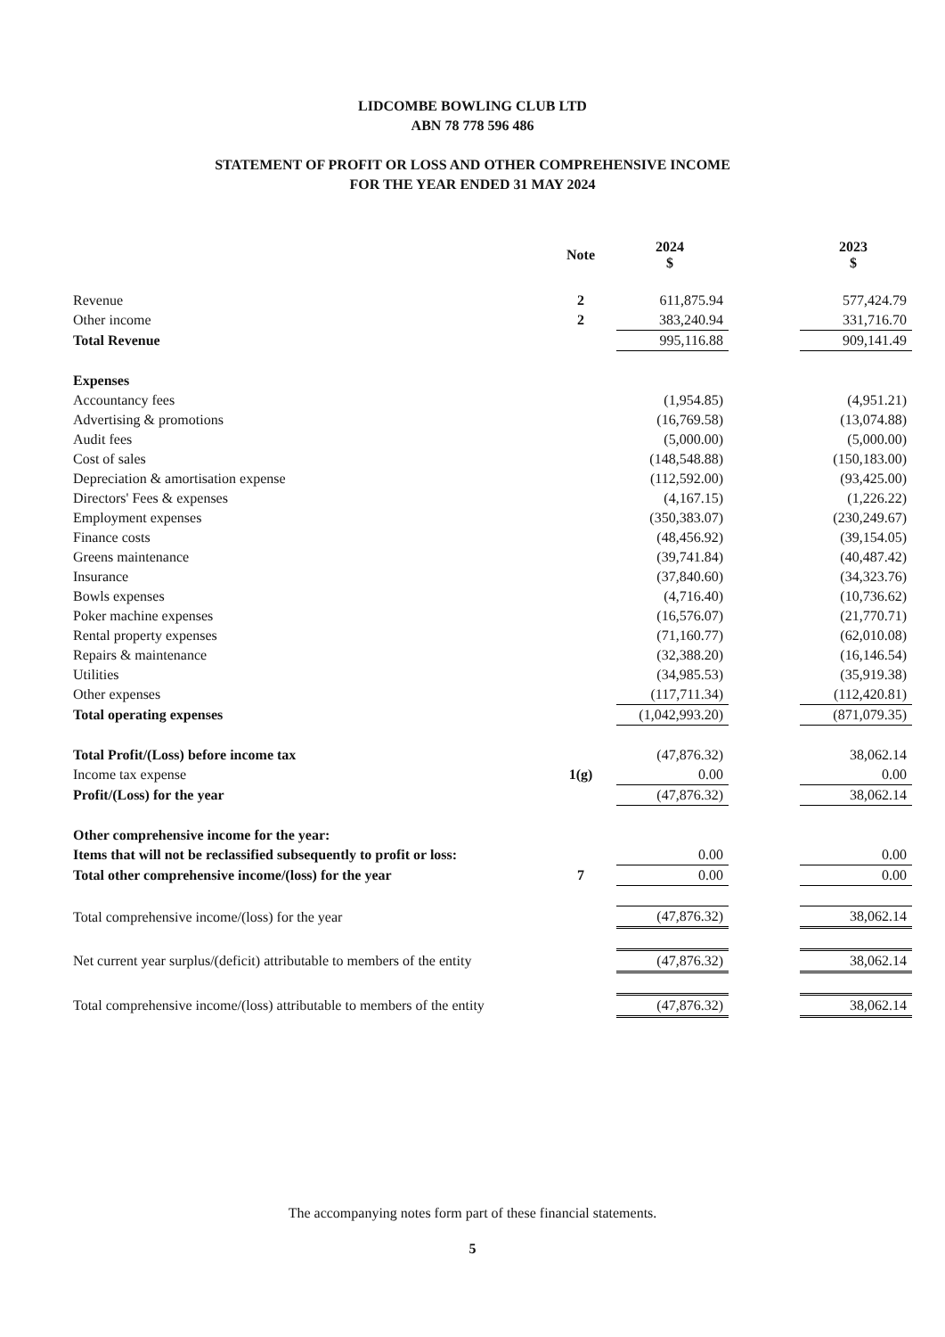LIDCOMBE BOWLING CLUB LTD
ABN 78 778 596 486
STATEMENT OF PROFIT OR LOSS AND OTHER COMPREHENSIVE INCOME
FOR THE YEAR ENDED 31 MAY 2024
| | Note | 2024 $ | | 2023 $ |
| --- | --- | --- | --- | --- |
| Revenue | 2 | 611,875.94 | | 577,424.79 |
| Other income | 2 | 383,240.94 | | 331,716.70 |
| Total Revenue | | 995,116.88 | | 909,141.49 |
| Expenses | | | | |
| Accountancy fees | | (1,954.85) | | (4,951.21) |
| Advertising & promotions | | (16,769.58) | | (13,074.88) |
| Audit fees | | (5,000.00) | | (5,000.00) |
| Cost of sales | | (148,548.88) | | (150,183.00) |
| Depreciation & amortisation expense | | (112,592.00) | | (93,425.00) |
| Directors' Fees & expenses | | (4,167.15) | | (1,226.22) |
| Employment expenses | | (350,383.07) | | (230,249.67) |
| Finance costs | | (48,456.92) | | (39,154.05) |
| Greens maintenance | | (39,741.84) | | (40,487.42) |
| Insurance | | (37,840.60) | | (34,323.76) |
| Bowls expenses | | (4,716.40) | | (10,736.62) |
| Poker machine expenses | | (16,576.07) | | (21,770.71) |
| Rental property expenses | | (71,160.77) | | (62,010.08) |
| Repairs & maintenance | | (32,388.20) | | (16,146.54) |
| Utilities | | (34,985.53) | | (35,919.38) |
| Other expenses | | (117,711.34) | | (112,420.81) |
| Total operating expenses | | (1,042,993.20) | | (871,079.35) |
| Total Profit/(Loss) before income tax | | (47,876.32) | | 38,062.14 |
| Income tax expense | 1(g) | 0.00 | | 0.00 |
| Profit/(Loss) for the year | | (47,876.32) | | 38,062.14 |
| Other comprehensive income for the year: | | | | |
| Items that will not be reclassified subsequently to profit or loss: | | 0.00 | | 0.00 |
| Total other comprehensive income/(loss) for the year | 7 | 0.00 | | 0.00 |
| Total comprehensive income/(loss) for the year | | (47,876.32) | | 38,062.14 |
| Net current year surplus/(deficit) attributable to members of the entity | | (47,876.32) | | 38,062.14 |
| Total comprehensive income/(loss) attributable to members of the entity | | (47,876.32) | | 38,062.14 |
The accompanying notes form part of these financial statements.
5